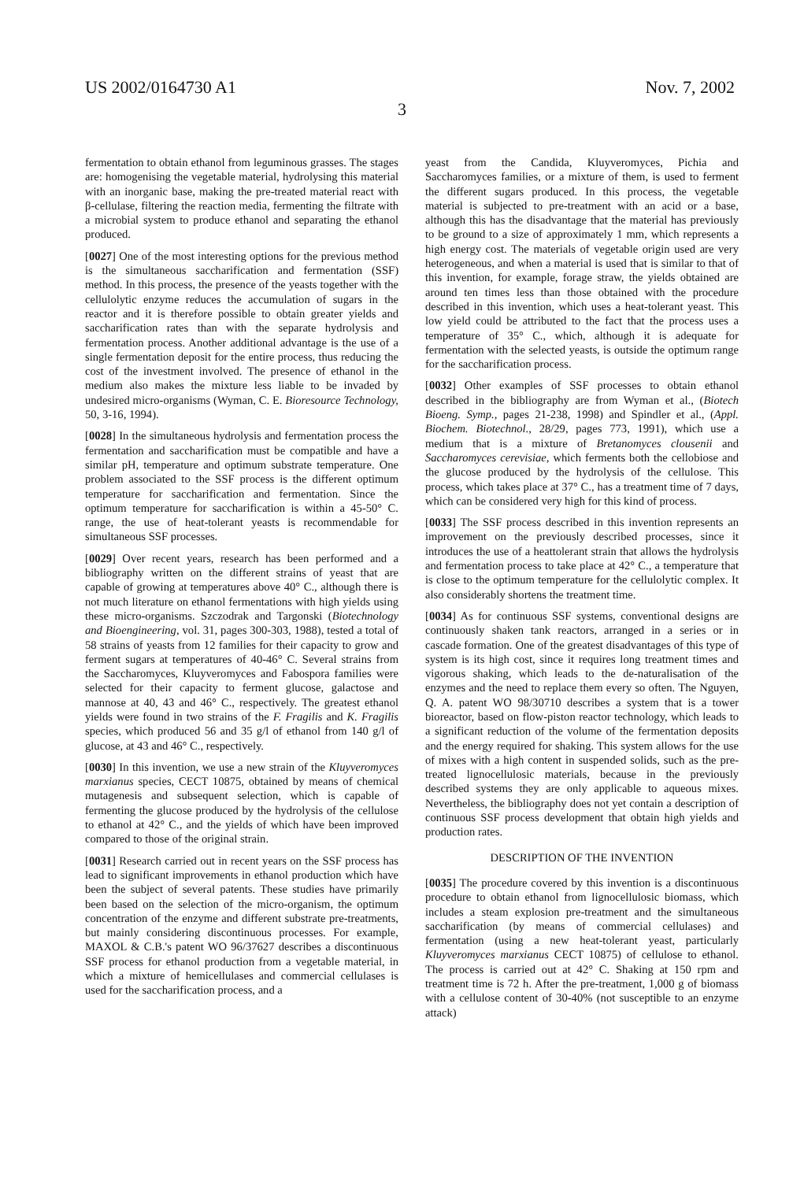US 2002/0164730 A1 Nov. 7, 2002
3
fermentation to obtain ethanol from leguminous grasses. The stages are: homogenising the vegetable material, hydrolysing this material with an inorganic base, making the pre-treated material react with β-cellulase, filtering the reaction media, fermenting the filtrate with a microbial system to produce ethanol and separating the ethanol produced.
[0027] One of the most interesting options for the previous method is the simultaneous saccharification and fermentation (SSF) method. In this process, the presence of the yeasts together with the cellulolytic enzyme reduces the accumulation of sugars in the reactor and it is therefore possible to obtain greater yields and saccharification rates than with the separate hydrolysis and fermentation process. Another additional advantage is the use of a single fermentation deposit for the entire process, thus reducing the cost of the investment involved. The presence of ethanol in the medium also makes the mixture less liable to be invaded by undesired micro-organisms (Wyman, C. E. Bioresource Technology, 50, 3-16, 1994).
[0028] In the simultaneous hydrolysis and fermentation process the fermentation and saccharification must be compatible and have a similar pH, temperature and optimum substrate temperature. One problem associated to the SSF process is the different optimum temperature for saccharification and fermentation. Since the optimum temperature for saccharification is within a 45-50° C. range, the use of heat-tolerant yeasts is recommendable for simultaneous SSF processes.
[0029] Over recent years, research has been performed and a bibliography written on the different strains of yeast that are capable of growing at temperatures above 40° C., although there is not much literature on ethanol fermentations with high yields using these micro-organisms. Szczodrak and Targonski (Biotechnology and Bioengineering, vol. 31, pages 300-303, 1988), tested a total of 58 strains of yeasts from 12 families for their capacity to grow and ferment sugars at temperatures of 40-46° C. Several strains from the Saccharomyces, Kluyveromyces and Fabospora families were selected for their capacity to ferment glucose, galactose and mannose at 40, 43 and 46° C., respectively. The greatest ethanol yields were found in two strains of the F. Fragilis and K. Fragilis species, which produced 56 and 35 g/l of ethanol from 140 g/l of glucose, at 43 and 46° C., respectively.
[0030] In this invention, we use a new strain of the Kluyveromyces marxianus species, CECT 10875, obtained by means of chemical mutagenesis and subsequent selection, which is capable of fermenting the glucose produced by the hydrolysis of the cellulose to ethanol at 42° C., and the yields of which have been improved compared to those of the original strain.
[0031] Research carried out in recent years on the SSF process has lead to significant improvements in ethanol production which have been the subject of several patents. These studies have primarily been based on the selection of the micro-organism, the optimum concentration of the enzyme and different substrate pre-treatments, but mainly considering discontinuous processes. For example, MAXOL & C.B.'s patent WO 96/37627 describes a discontinuous SSF process for ethanol production from a vegetable material, in which a mixture of hemicellulases and commercial cellulases is used for the saccharification process, and a
yeast from the Candida, Kluyveromyces, Pichia and Saccharomyces families, or a mixture of them, is used to ferment the different sugars produced. In this process, the vegetable material is subjected to pre-treatment with an acid or a base, although this has the disadvantage that the material has previously to be ground to a size of approximately 1 mm, which represents a high energy cost. The materials of vegetable origin used are very heterogeneous, and when a material is used that is similar to that of this invention, for example, forage straw, the yields obtained are around ten times less than those obtained with the procedure described in this invention, which uses a heat-tolerant yeast. This low yield could be attributed to the fact that the process uses a temperature of 35° C., which, although it is adequate for fermentation with the selected yeasts, is outside the optimum range for the saccharification process.
[0032] Other examples of SSF processes to obtain ethanol described in the bibliography are from Wyman et al., (Biotech Bioeng. Symp., pages 21-238, 1998) and Spindler et al., (Appl. Biochem. Biotechnol., 28/29, pages 773, 1991), which use a medium that is a mixture of Bretanomyces clousenii and Saccharomyces cerevisiae, which ferments both the cellobiose and the glucose produced by the hydrolysis of the cellulose. This process, which takes place at 37° C., has a treatment time of 7 days, which can be considered very high for this kind of process.
[0033] The SSF process described in this invention represents an improvement on the previously described processes, since it introduces the use of a heattolerant strain that allows the hydrolysis and fermentation process to take place at 42° C., a temperature that is close to the optimum temperature for the cellulolytic complex. It also considerably shortens the treatment time.
[0034] As for continuous SSF systems, conventional designs are continuously shaken tank reactors, arranged in a series or in cascade formation. One of the greatest disadvantages of this type of system is its high cost, since it requires long treatment times and vigorous shaking, which leads to the de-naturalisation of the enzymes and the need to replace them every so often. The Nguyen, Q. A. patent WO 98/30710 describes a system that is a tower bioreactor, based on flow-piston reactor technology, which leads to a significant reduction of the volume of the fermentation deposits and the energy required for shaking. This system allows for the use of mixes with a high content in suspended solids, such as the pre-treated lignocellulosic materials, because in the previously described systems they are only applicable to aqueous mixes. Nevertheless, the bibliography does not yet contain a description of continuous SSF process development that obtain high yields and production rates.
DESCRIPTION OF THE INVENTION
[0035] The procedure covered by this invention is a discontinuous procedure to obtain ethanol from lignocellulosic biomass, which includes a steam explosion pre-treatment and the simultaneous saccharification (by means of commercial cellulases) and fermentation (using a new heat-tolerant yeast, particularly Kluyveromyces marxianus CECT 10875) of cellulose to ethanol. The process is carried out at 42° C. Shaking at 150 rpm and treatment time is 72 h. After the pre-treatment, 1,000 g of biomass with a cellulose content of 30-40% (not susceptible to an enzyme attack)